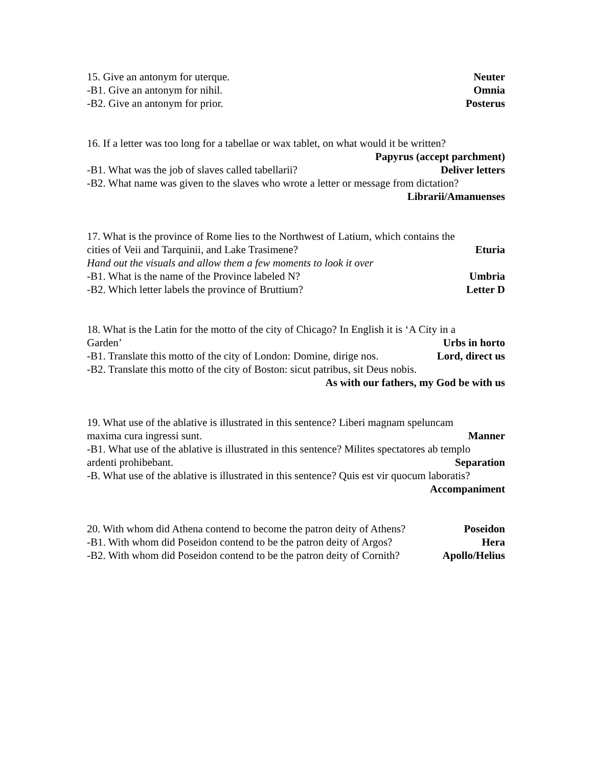15. Give an antonym for uterque. Neuter
-B1. Give an antonym for nihil. Omnia
-B2. Give an antonym for prior. Posterus
16. If a letter was too long for a tabellae or wax tablet, on what would it be written?
Papyrus (accept parchment)
-B1. What was the job of slaves called tabellarii? Deliver letters
-B2. What name was given to the slaves who wrote a letter or message from dictation?
Librarii/Amanuenses
17. What is the province of Rome lies to the Northwest of Latium, which contains the
cities of Veii and Tarquinii, and Lake Trasimene? Eturia
Hand out the visuals and allow them a few moments to look it over
-B1. What is the name of the Province labeled N? Umbria
-B2. Which letter labels the province of Bruttium? Letter D
18. What is the Latin for the motto of the city of Chicago? In English it is ‘A City in a
Garden’ Urbs in horto
-B1. Translate this motto of the city of London: Domine, dirige nos. Lord, direct us
-B2. Translate this motto of the city of Boston: sicut patribus, sit Deus nobis.
As with our fathers, my God be with us
19. What use of the ablative is illustrated in this sentence? Liberi magnam speluncam
maxima cura ingressi sunt. Manner
-B1. What use of the ablative is illustrated in this sentence? Milites spectatores ab templo
ardenti prohibebant. Separation
-B. What use of the ablative is illustrated in this sentence? Quis est vir quocum laboratis?
Accompaniment
20. With whom did Athena contend to become the patron deity of Athens? Poseidon
-B1. With whom did Poseidon contend to be the patron deity of Argos? Hera
-B2. With whom did Poseidon contend to be the patron deity of Cornith? Apollo/Helius